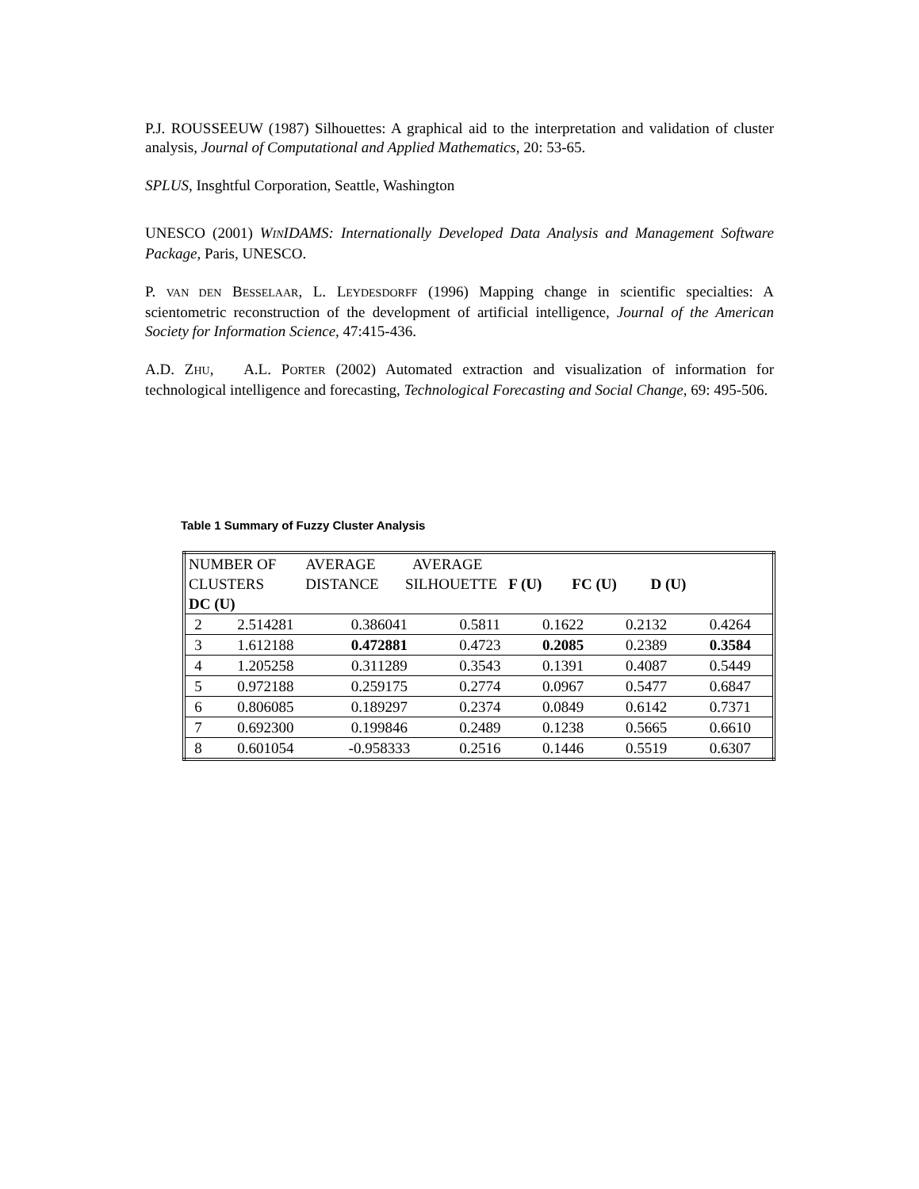P.J. ROUSSEEUW (1987) Silhouettes: A graphical aid to the interpretation and validation of cluster analysis, Journal of Computational and Applied Mathematics, 20: 53-65.
SPLUS, Insghtful Corporation, Seattle, Washington
UNESCO (2001) WINIDAMS: Internationally Developed Data Analysis and Management Software Package, Paris, UNESCO.
P. VAN DEN BESSELAAR, L. LEYDESDORFF (1996) Mapping change in scientific specialties: A scientometric reconstruction of the development of artificial intelligence, Journal of the American Society for Information Science, 47:415-436.
A.D. ZHU, A.L. PORTER (2002) Automated extraction and visualization of information for technological intelligence and forecasting, Technological Forecasting and Social Change, 69: 495-506.
Table 1 Summary of Fuzzy Cluster Analysis
| NUMBER OF AVERAGE AVERAGE CLUSTERS DISTANCE SILHOUETTE F (U) FC (U) D (U) DC (U) | | | | | | |
| --- | --- | --- | --- | --- | --- | --- |
| 2 | 2.514281 | 0.386041 | 0.5811 | 0.1622 | 0.2132 | 0.4264 |
| 3 | 1.612188 | 0.472881 | 0.4723 | 0.2085 | 0.2389 | 0.3584 |
| 4 | 1.205258 | 0.311289 | 0.3543 | 0.1391 | 0.4087 | 0.5449 |
| 5 | 0.972188 | 0.259175 | 0.2774 | 0.0967 | 0.5477 | 0.6847 |
| 6 | 0.806085 | 0.189297 | 0.2374 | 0.0849 | 0.6142 | 0.7371 |
| 7 | 0.692300 | 0.199846 | 0.2489 | 0.1238 | 0.5665 | 0.6610 |
| 8 | 0.601054 | -0.958333 | 0.2516 | 0.1446 | 0.5519 | 0.6307 |